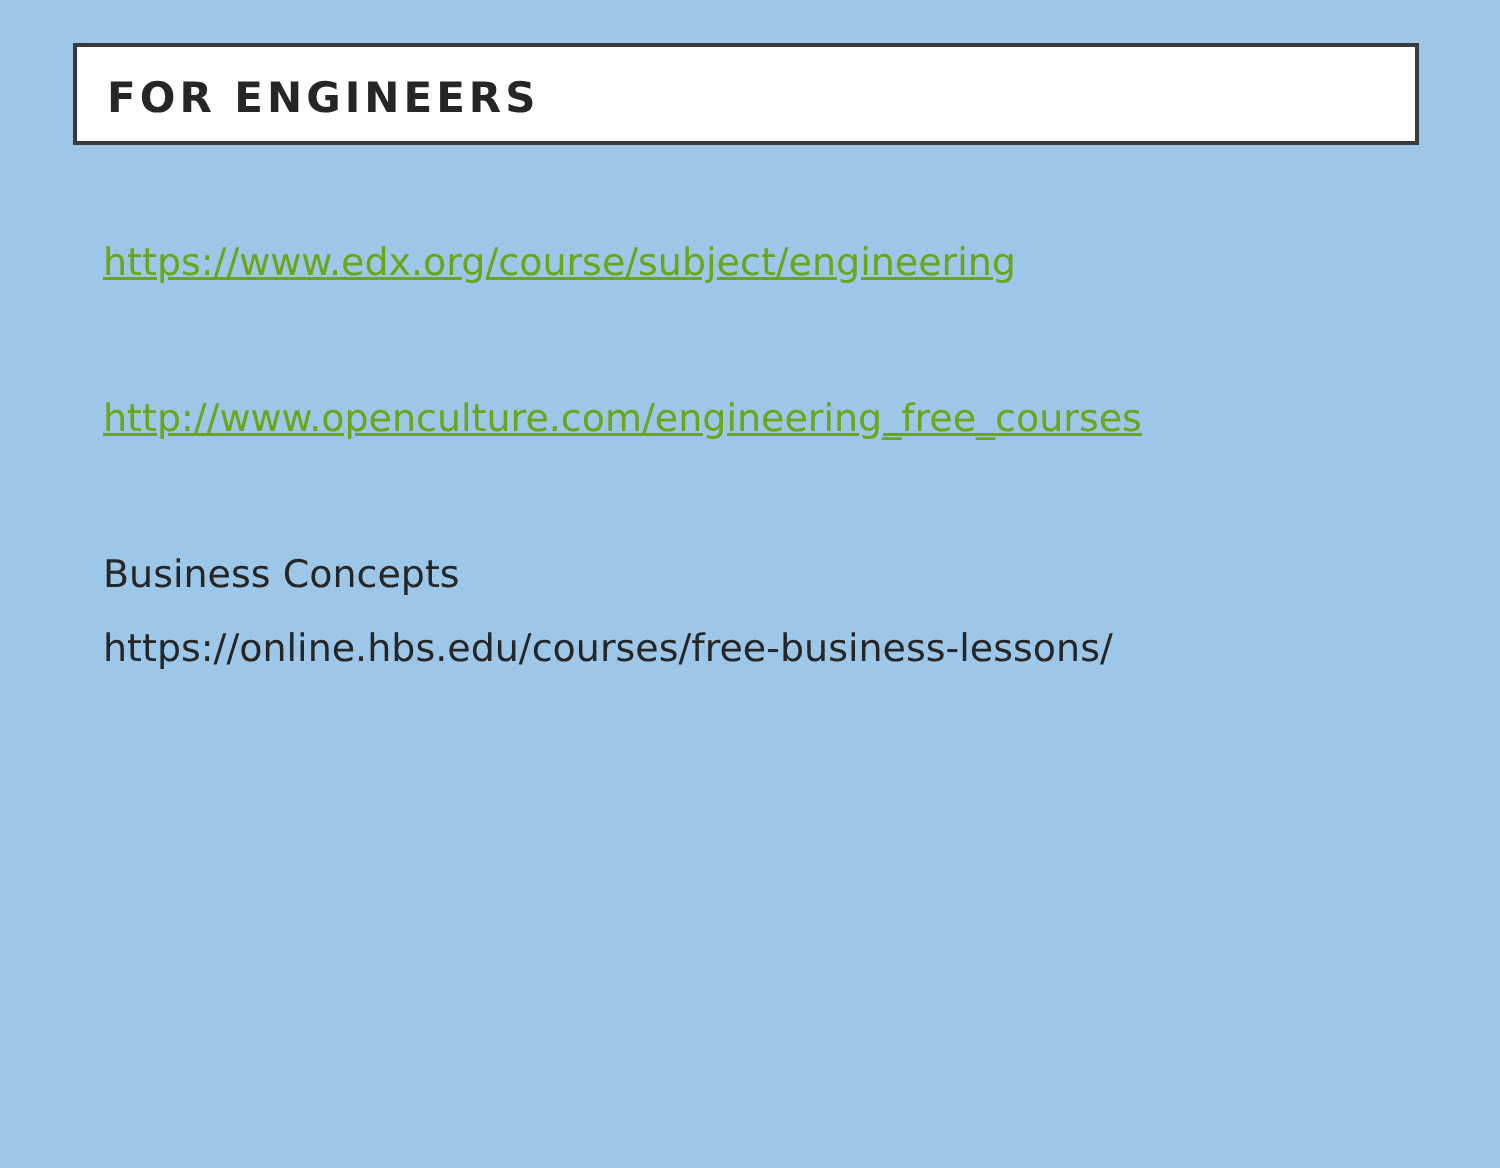FOR ENGINEERS
https://www.edx.org/course/subject/engineering
http://www.openculture.com/engineering_free_courses
Business Concepts
https://online.hbs.edu/courses/free-business-lessons/